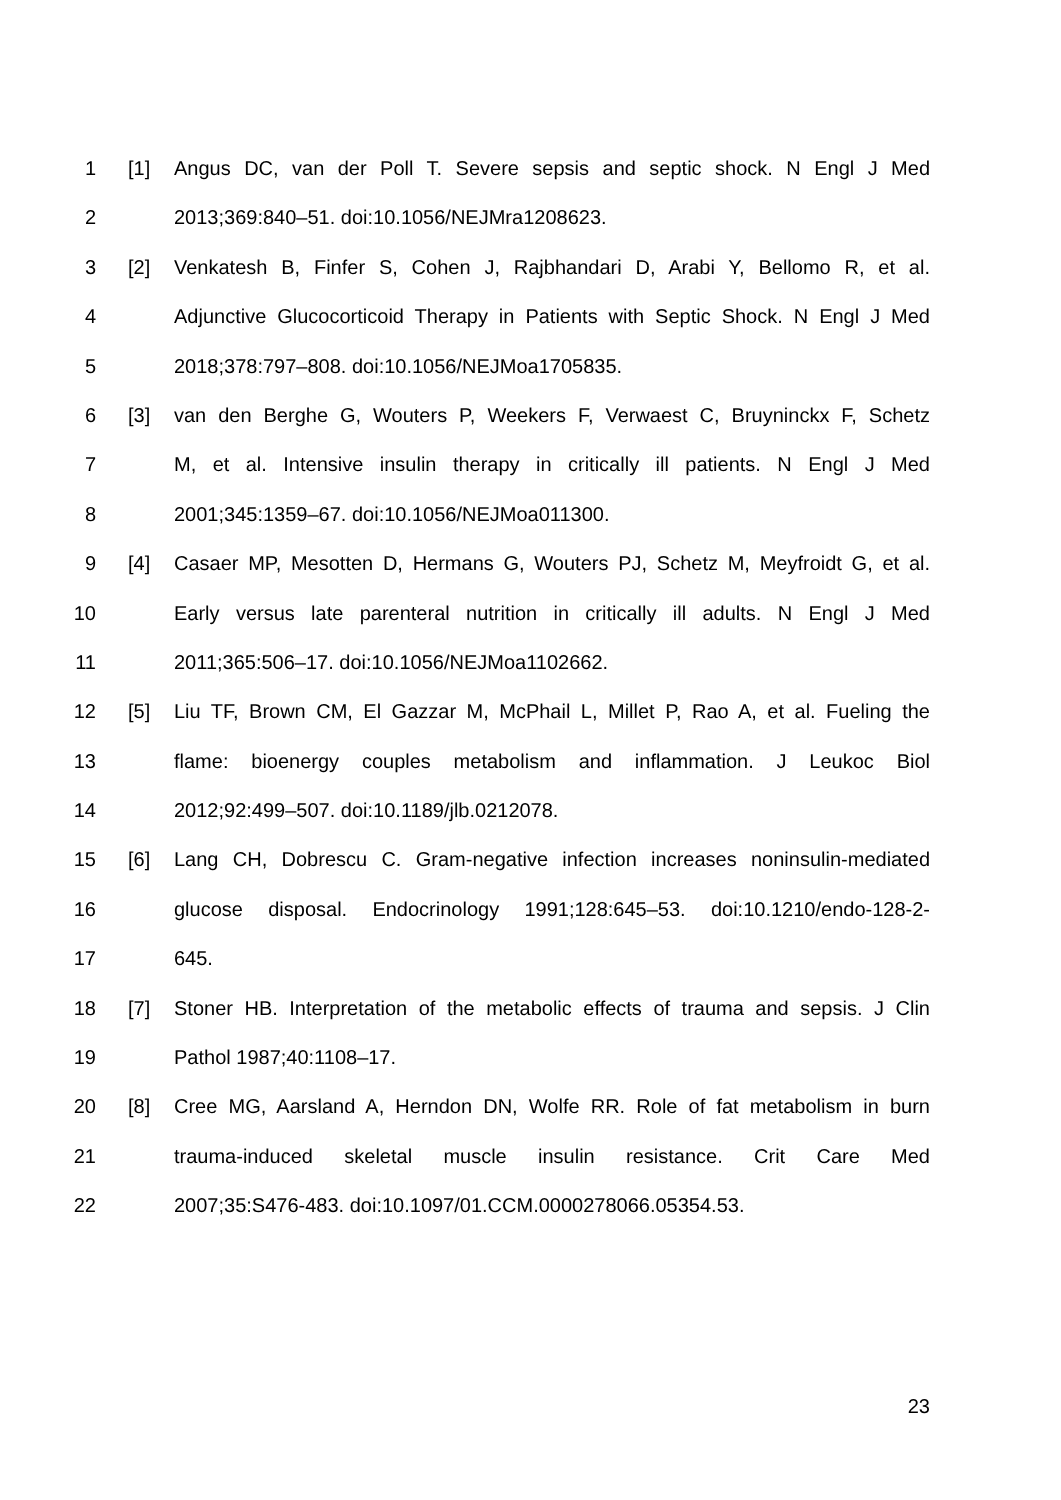1 [1] Angus DC, van der Poll T. Severe sepsis and septic shock. N Engl J Med
2 2013;369:840–51. doi:10.1056/NEJMra1208623.
3 [2] Venkatesh B, Finfer S, Cohen J, Rajbhandari D, Arabi Y, Bellomo R, et al.
4 Adjunctive Glucocorticoid Therapy in Patients with Septic Shock. N Engl J Med
5 2018;378:797–808. doi:10.1056/NEJMoa1705835.
6 [3] van den Berghe G, Wouters P, Weekers F, Verwaest C, Bruyninckx F, Schetz
7 M, et al. Intensive insulin therapy in critically ill patients. N Engl J Med
8 2001;345:1359–67. doi:10.1056/NEJMoa011300.
9 [4] Casaer MP, Mesotten D, Hermans G, Wouters PJ, Schetz M, Meyfroidt G, et al.
10 Early versus late parenteral nutrition in critically ill adults. N Engl J Med
11 2011;365:506–17. doi:10.1056/NEJMoa1102662.
12 [5] Liu TF, Brown CM, El Gazzar M, McPhail L, Millet P, Rao A, et al. Fueling the
13 flame: bioenergy couples metabolism and inflammation. J Leukoc Biol
14 2012;92:499–507. doi:10.1189/jlb.0212078.
15 [6] Lang CH, Dobrescu C. Gram-negative infection increases noninsulin-mediated
16 glucose disposal. Endocrinology 1991;128:645–53. doi:10.1210/endo-128-2-
17 645.
18 [7] Stoner HB. Interpretation of the metabolic effects of trauma and sepsis. J Clin
19 Pathol 1987;40:1108–17.
20 [8] Cree MG, Aarsland A, Herndon DN, Wolfe RR. Role of fat metabolism in burn
21 trauma-induced skeletal muscle insulin resistance. Crit Care Med
22 2007;35:S476-483. doi:10.1097/01.CCM.0000278066.05354.53.
23